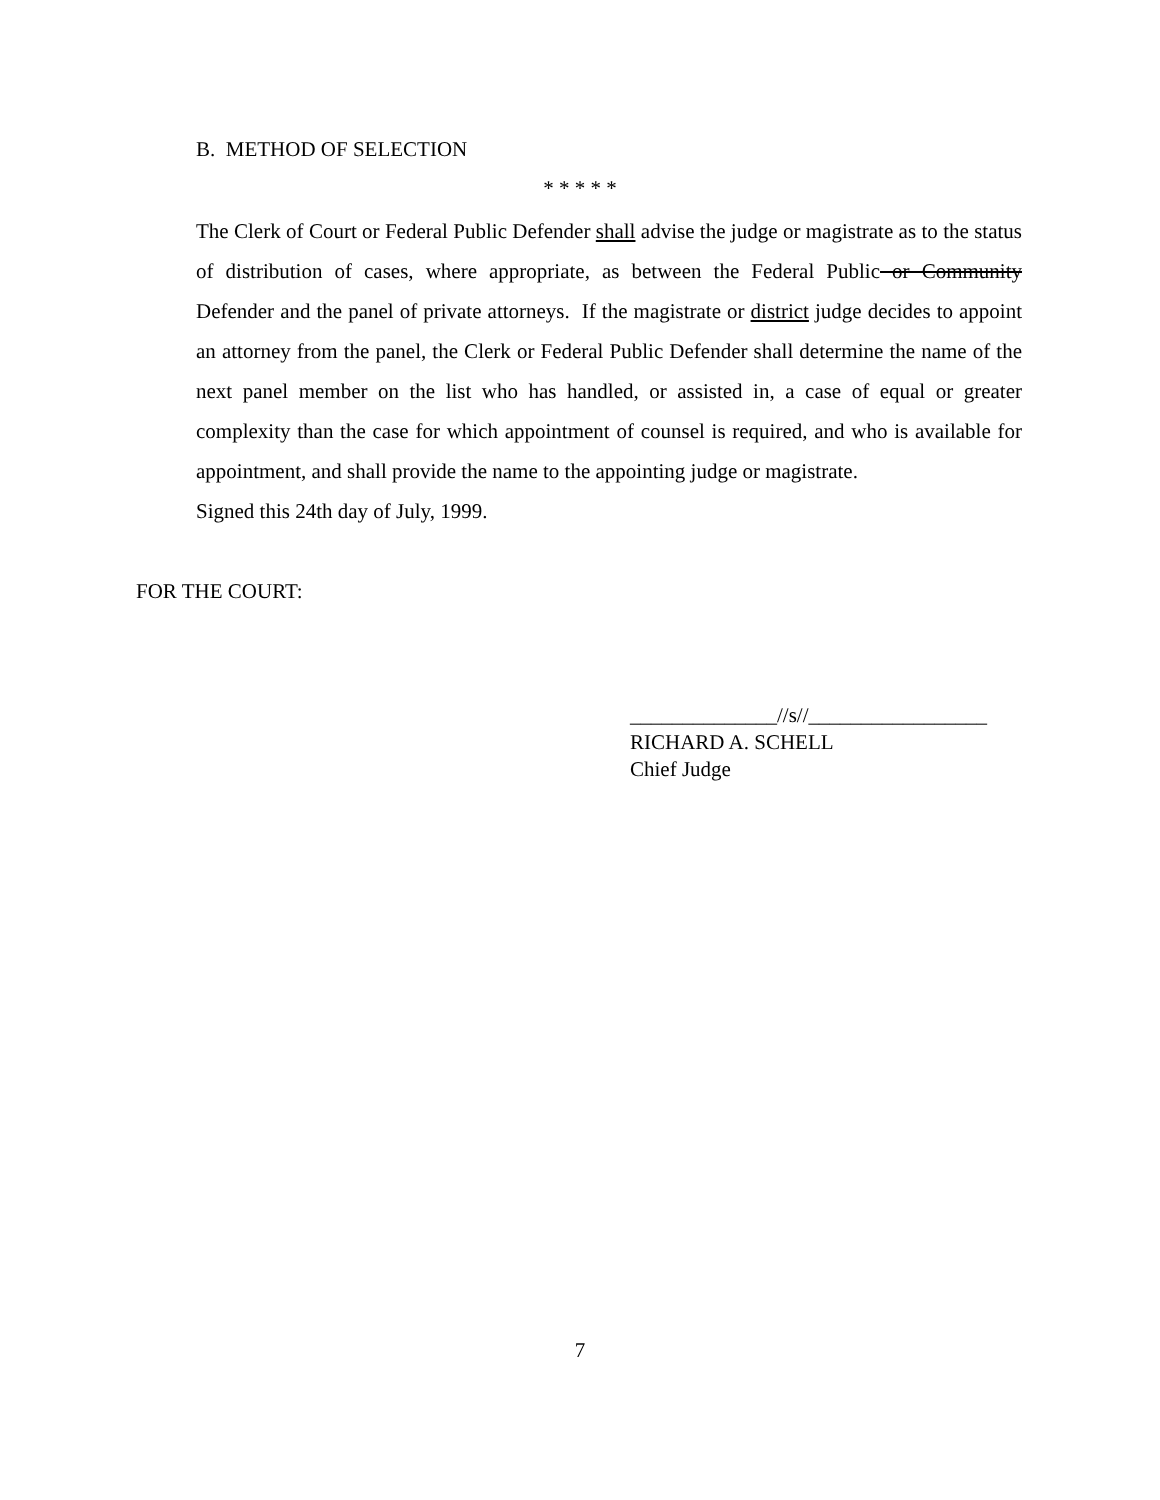B. METHOD OF SELECTION
* * * * *
The Clerk of Court or Federal Public Defender shall advise the judge or magistrate as to the status of distribution of cases, where appropriate, as between the Federal Public or Community Defender and the panel of private attorneys. If the magistrate or district judge decides to appoint an attorney from the panel, the Clerk or Federal Public Defender shall determine the name of the next panel member on the list who has handled, or assisted in, a case of equal or greater complexity than the case for which appointment of counsel is required, and who is available for appointment, and shall provide the name to the appointing judge or magistrate.
Signed this 24th day of July, 1999.
FOR THE COURT:
______________//s//_________________
RICHARD A. SCHELL
Chief Judge
7